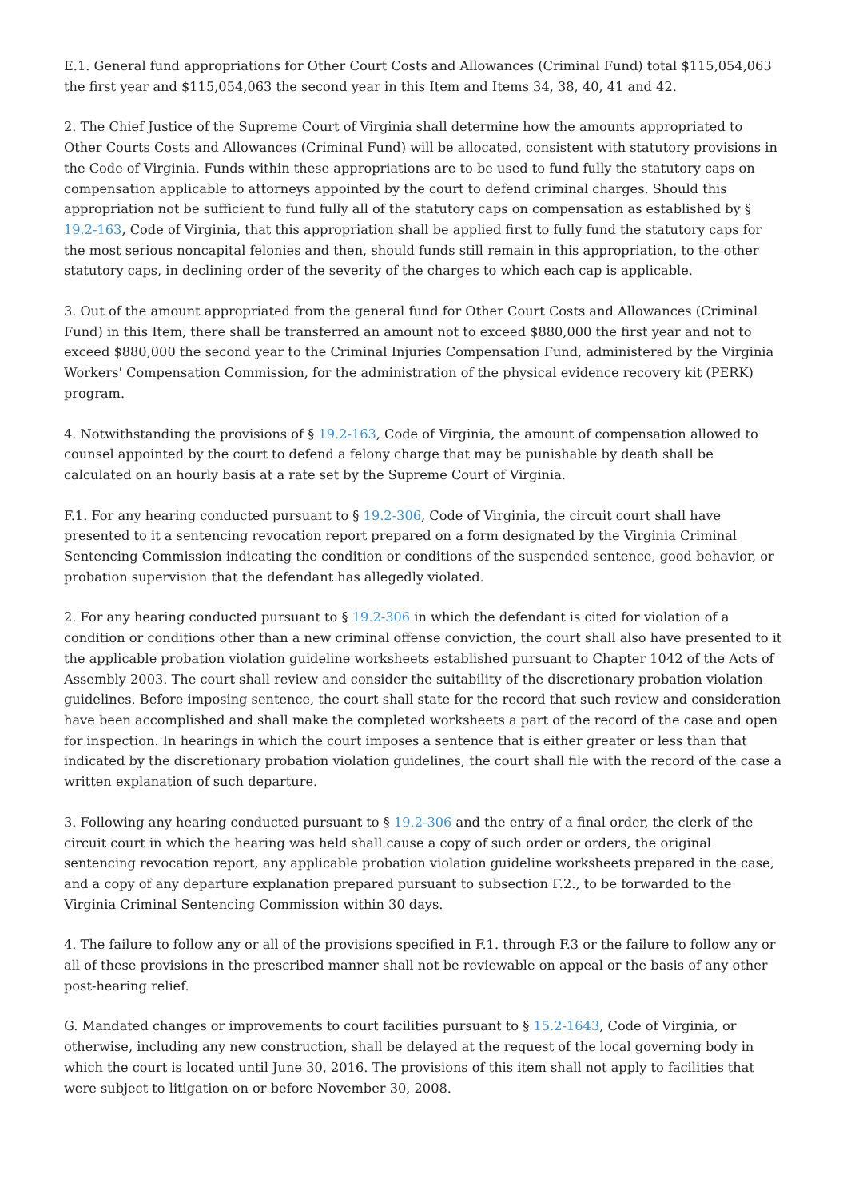E.1. General fund appropriations for Other Court Costs and Allowances (Criminal Fund) total $115,054,063 the first year and $115,054,063 the second year in this Item and Items 34, 38, 40, 41 and 42.
2. The Chief Justice of the Supreme Court of Virginia shall determine how the amounts appropriated to Other Courts Costs and Allowances (Criminal Fund) will be allocated, consistent with statutory provisions in the Code of Virginia. Funds within these appropriations are to be used to fund fully the statutory caps on compensation applicable to attorneys appointed by the court to defend criminal charges. Should this appropriation not be sufficient to fund fully all of the statutory caps on compensation as established by § 19.2-163, Code of Virginia, that this appropriation shall be applied first to fully fund the statutory caps for the most serious noncapital felonies and then, should funds still remain in this appropriation, to the other statutory caps, in declining order of the severity of the charges to which each cap is applicable.
3. Out of the amount appropriated from the general fund for Other Court Costs and Allowances (Criminal Fund) in this Item, there shall be transferred an amount not to exceed $880,000 the first year and not to exceed $880,000 the second year to the Criminal Injuries Compensation Fund, administered by the Virginia Workers' Compensation Commission, for the administration of the physical evidence recovery kit (PERK) program.
4. Notwithstanding the provisions of § 19.2-163, Code of Virginia, the amount of compensation allowed to counsel appointed by the court to defend a felony charge that may be punishable by death shall be calculated on an hourly basis at a rate set by the Supreme Court of Virginia.
F.1. For any hearing conducted pursuant to § 19.2-306, Code of Virginia, the circuit court shall have presented to it a sentencing revocation report prepared on a form designated by the Virginia Criminal Sentencing Commission indicating the condition or conditions of the suspended sentence, good behavior, or probation supervision that the defendant has allegedly violated.
2. For any hearing conducted pursuant to § 19.2-306 in which the defendant is cited for violation of a condition or conditions other than a new criminal offense conviction, the court shall also have presented to it the applicable probation violation guideline worksheets established pursuant to Chapter 1042 of the Acts of Assembly 2003. The court shall review and consider the suitability of the discretionary probation violation guidelines. Before imposing sentence, the court shall state for the record that such review and consideration have been accomplished and shall make the completed worksheets a part of the record of the case and open for inspection. In hearings in which the court imposes a sentence that is either greater or less than that indicated by the discretionary probation violation guidelines, the court shall file with the record of the case a written explanation of such departure.
3. Following any hearing conducted pursuant to § 19.2-306 and the entry of a final order, the clerk of the circuit court in which the hearing was held shall cause a copy of such order or orders, the original sentencing revocation report, any applicable probation violation guideline worksheets prepared in the case, and a copy of any departure explanation prepared pursuant to subsection F.2., to be forwarded to the Virginia Criminal Sentencing Commission within 30 days.
4. The failure to follow any or all of the provisions specified in F.1. through F.3 or the failure to follow any or all of these provisions in the prescribed manner shall not be reviewable on appeal or the basis of any other post-hearing relief.
G. Mandated changes or improvements to court facilities pursuant to § 15.2-1643, Code of Virginia, or otherwise, including any new construction, shall be delayed at the request of the local governing body in which the court is located until June 30, 2016. The provisions of this item shall not apply to facilities that were subject to litigation on or before November 30, 2008.